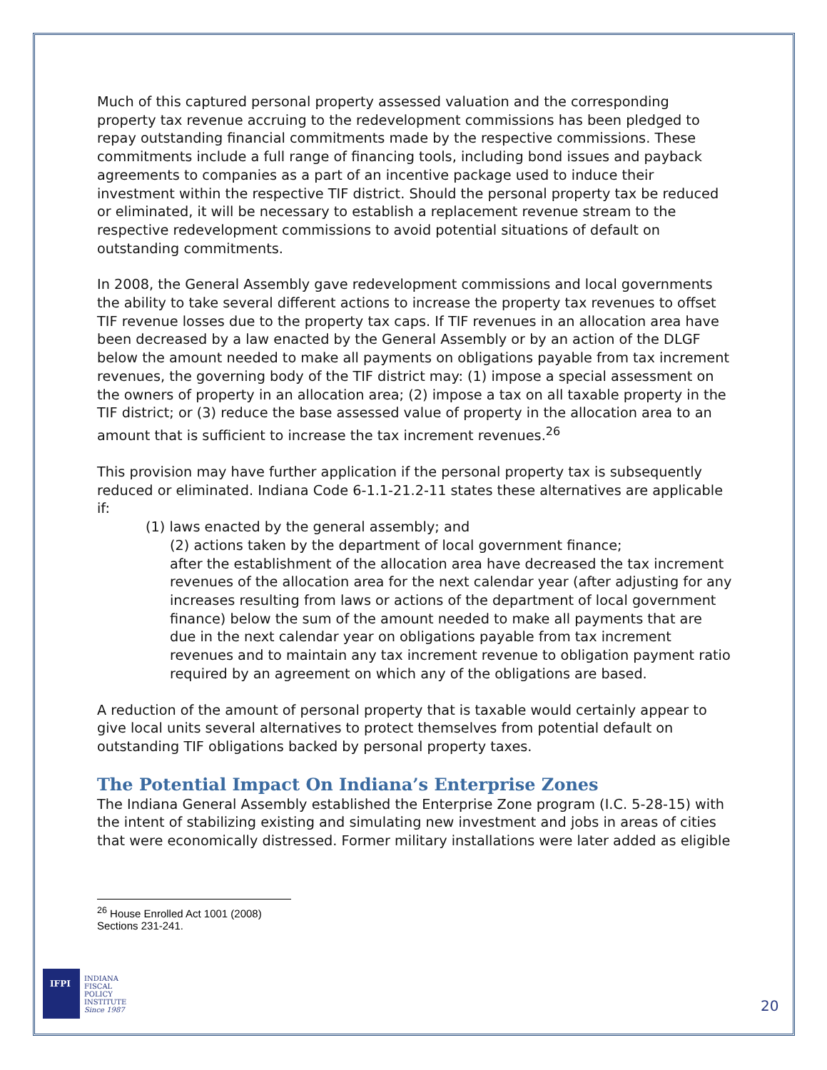Much of this captured personal property assessed valuation and the corresponding property tax revenue accruing to the redevelopment commissions has been pledged to repay outstanding financial commitments made by the respective commissions. These commitments include a full range of financing tools, including bond issues and payback agreements to companies as a part of an incentive package used to induce their investment within the respective TIF district. Should the personal property tax be reduced or eliminated, it will be necessary to establish a replacement revenue stream to the respective redevelopment commissions to avoid potential situations of default on outstanding commitments.
In 2008, the General Assembly gave redevelopment commissions and local governments the ability to take several different actions to increase the property tax revenues to offset TIF revenue losses due to the property tax caps. If TIF revenues in an allocation area have been decreased by a law enacted by the General Assembly or by an action of the DLGF below the amount needed to make all payments on obligations payable from tax increment revenues, the governing body of the TIF district may: (1) impose a special assessment on the owners of property in an allocation area; (2) impose a tax on all taxable property in the TIF district; or (3) reduce the base assessed value of property in the allocation area to an amount that is sufficient to increase the tax increment revenues.<sup>26</sup>
This provision may have further application if the personal property tax is subsequently reduced or eliminated. Indiana Code 6-1.1-21.2-11 states these alternatives are applicable if:
(1) laws enacted by the general assembly; and
(2) actions taken by the department of local government finance;
after the establishment of the allocation area have decreased the tax increment revenues of the allocation area for the next calendar year (after adjusting for any increases resulting from laws or actions of the department of local government finance) below the sum of the amount needed to make all payments that are due in the next calendar year on obligations payable from tax increment revenues and to maintain any tax increment revenue to obligation payment ratio required by an agreement on which any of the obligations are based.
A reduction of the amount of personal property that is taxable would certainly appear to give local units several alternatives to protect themselves from potential default on outstanding TIF obligations backed by personal property taxes.
The Potential Impact On Indiana’s Enterprise Zones
The Indiana General Assembly established the Enterprise Zone program (I.C. 5-28-15) with the intent of stabilizing existing and simulating new investment and jobs in areas of cities that were economically distressed. Former military installations were later added as eligible
<sup>26</sup> House Enrolled Act 1001 (2008) Sections 231-241.
IFPI
INDIANA
FISCAL
POLICY
INSTITUTE
Since 1987
20